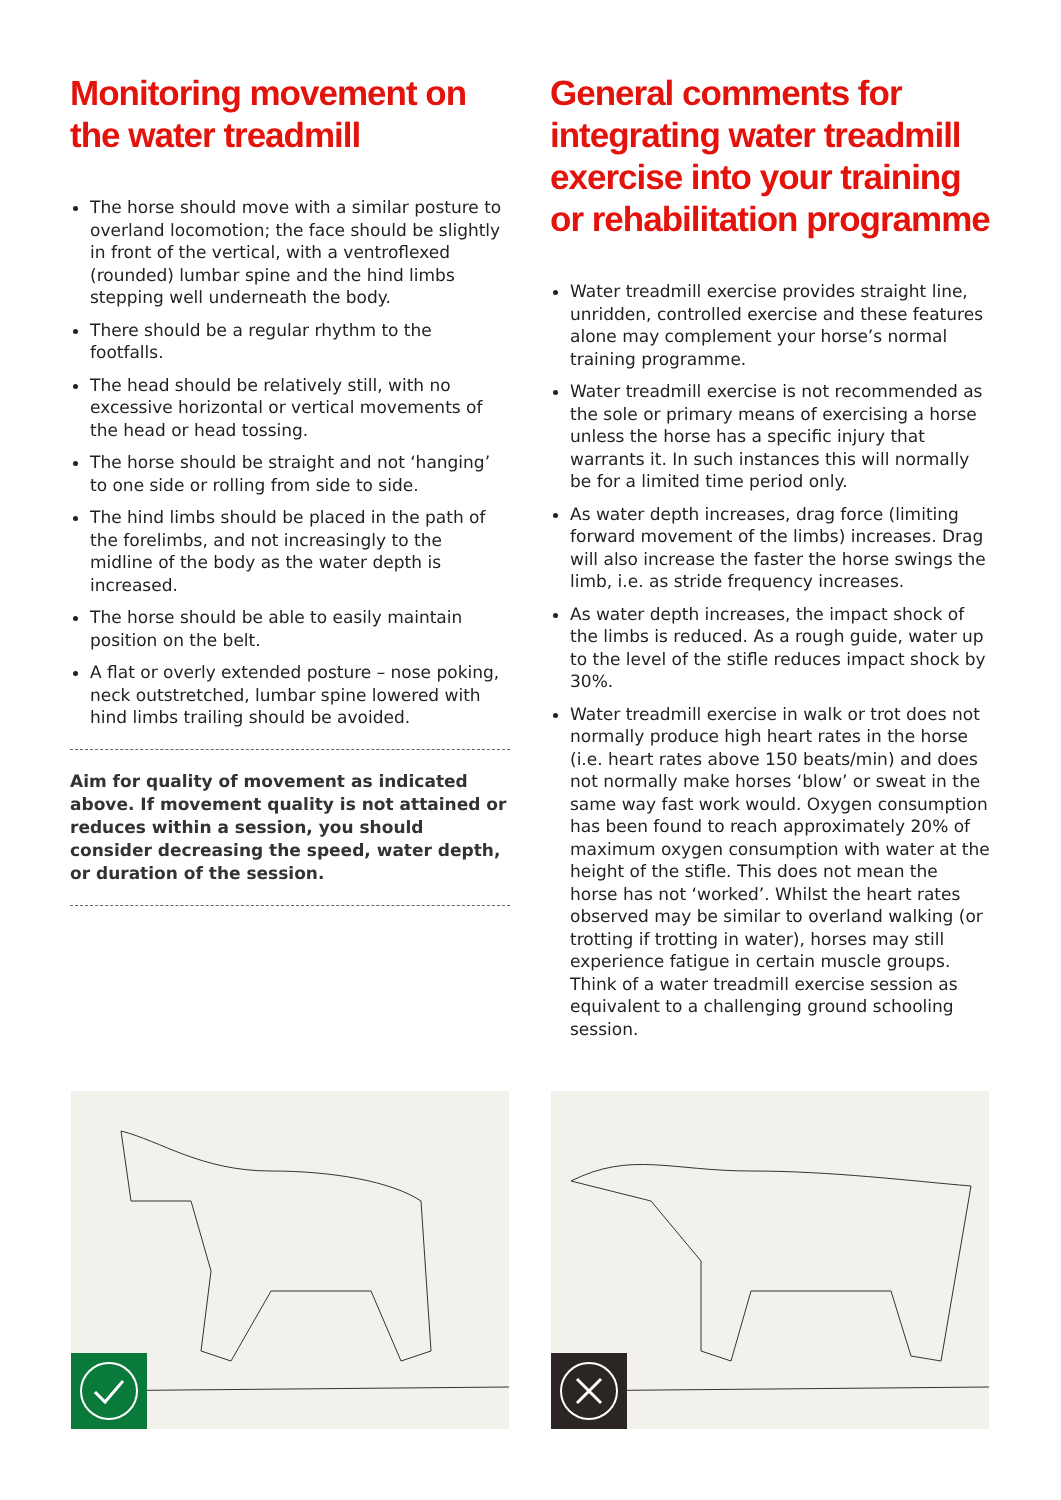Monitoring movement on the water treadmill
The horse should move with a similar posture to overland locomotion; the face should be slightly in front of the vertical, with a ventroflexed (rounded) lumbar spine and the hind limbs stepping well underneath the body.
There should be a regular rhythm to the footfalls.
The head should be relatively still, with no excessive horizontal or vertical movements of the head or head tossing.
The horse should be straight and not ‘hanging’ to one side or rolling from side to side.
The hind limbs should be placed in the path of the forelimbs, and not increasingly to the midline of the body as the water depth is increased.
The horse should be able to easily maintain position on the belt.
A flat or overly extended posture – nose poking, neck outstretched, lumbar spine lowered with hind limbs trailing should be avoided.
Aim for quality of movement as indicated above. If movement quality is not attained or reduces within a session, you should consider decreasing the speed, water depth, or duration of the session.
General comments for integrating water treadmill exercise into your training or rehabilitation programme
Water treadmill exercise provides straight line, unridden, controlled exercise and these features alone may complement your horse’s normal training programme.
Water treadmill exercise is not recommended as the sole or primary means of exercising a horse unless the horse has a specific injury that warrants it. In such instances this will normally be for a limited time period only.
As water depth increases, drag force (limiting forward movement of the limbs) increases. Drag will also increase the faster the horse swings the limb, i.e. as stride frequency increases.
As water depth increases, the impact shock of the limbs is reduced. As a rough guide, water up to the level of the stifle reduces impact shock by 30%.
Water treadmill exercise in walk or trot does not normally produce high heart rates in the horse (i.e. heart rates above 150 beats/min) and does not normally make horses ‘blow’ or sweat in the same way fast work would. Oxygen consumption has been found to reach approximately 20% of maximum oxygen consumption with water at the height of the stifle. This does not mean the horse has not ‘worked’. Whilst the heart rates observed may be similar to overland walking (or trotting if trotting in water), horses may still experience fatigue in certain muscle groups. Think of a water treadmill exercise session as equivalent to a challenging ground schooling session.